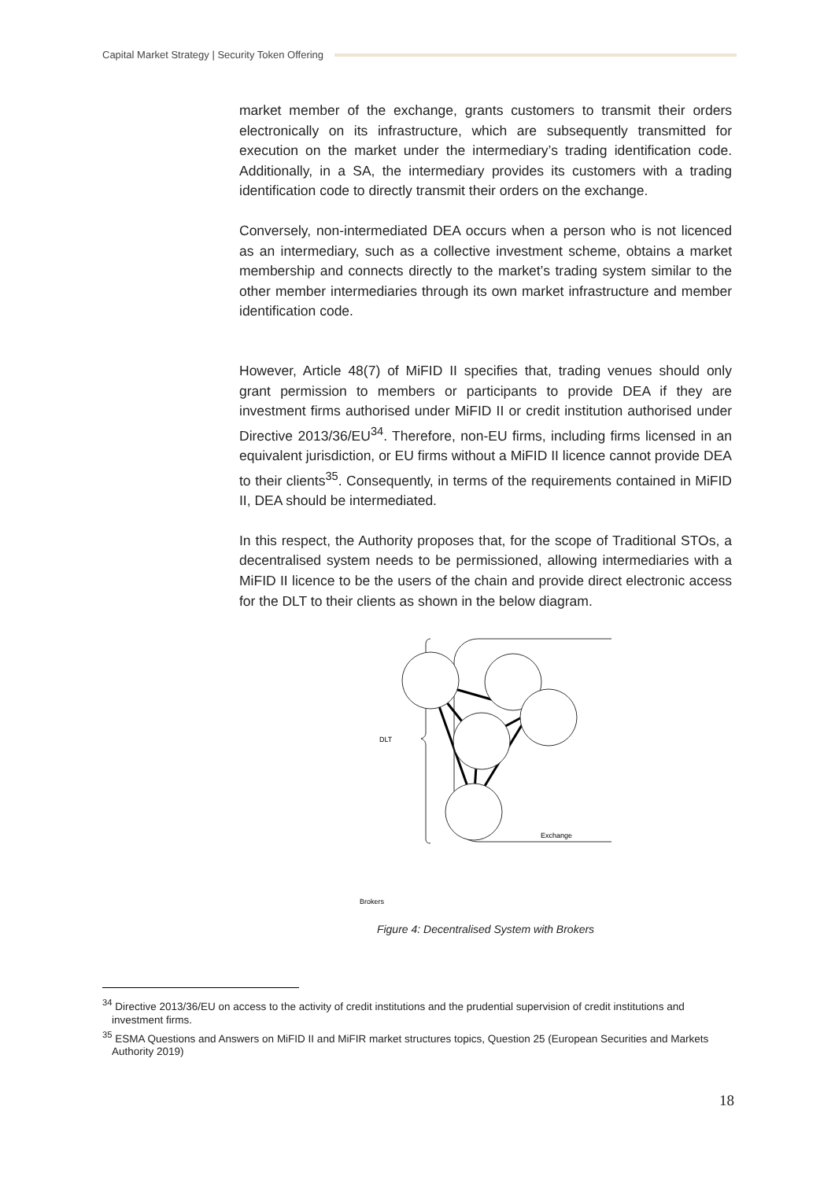Capital Market Strategy | Security Token Offering
market member of the exchange, grants customers to transmit their orders electronically on its infrastructure, which are subsequently transmitted for execution on the market under the intermediary’s trading identification code. Additionally, in a SA, the intermediary provides its customers with a trading identification code to directly transmit their orders on the exchange.
Conversely, non-intermediated DEA occurs when a person who is not licenced as an intermediary, such as a collective investment scheme, obtains a market membership and connects directly to the market’s trading system similar to the other member intermediaries through its own market infrastructure and member identification code.
However, Article 48(7) of MiFID II specifies that, trading venues should only grant permission to members or participants to provide DEA if they are investment firms authorised under MiFID II or credit institution authorised under Directive 2013/36/EU<sup>34</sup>. Therefore, non-EU firms, including firms licensed in an equivalent jurisdiction, or EU firms without a MiFID II licence cannot provide DEA to their clients<sup>35</sup>. Consequently, in terms of the requirements contained in MiFID II, DEA should be intermediated.
In this respect, the Authority proposes that, for the scope of Traditional STOs, a decentralised system needs to be permissioned, allowing intermediaries with a MiFID II licence to be the users of the chain and provide direct electronic access for the DLT to their clients as shown in the below diagram.
DLT
Exchange
Brokers
Figure 4: Decentralised System with Brokers
<sup>34</sup> Directive 2013/36/EU on access to the activity of credit institutions and the prudential supervision of credit institutions and investment firms.
<sup>35</sup> ESMA Questions and Answers on MiFID II and MiFIR market structures topics, Question 25 (European Securities and Markets Authority 2019)
18